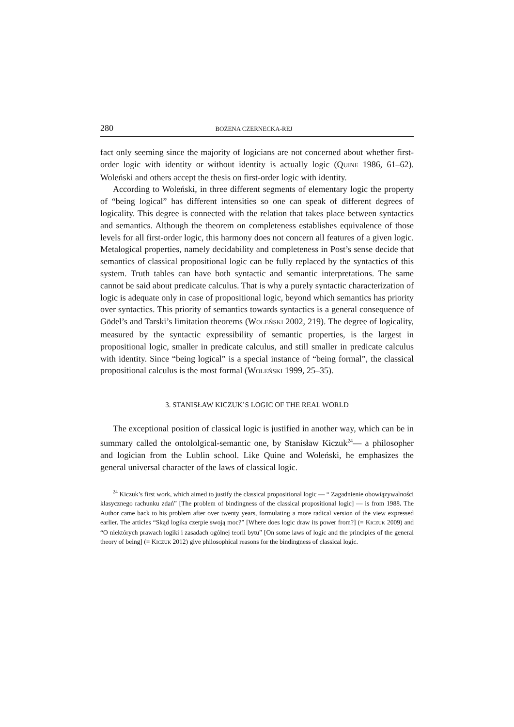280 BOŻENA CZERNECKA-REJ
fact only seeming since the majority of logicians are not concerned about whether first-order logic with identity or without identity is actually logic (QUINE 1986, 61–62). Woleński and others accept the thesis on first-order logic with identity.
According to Woleński, in three different segments of elementary logic the property of “being logical” has different intensities so one can speak of different degrees of logicality. This degree is connected with the relation that takes place between syntactics and semantics. Although the theorem on completeness establishes equivalence of those levels for all first-order logic, this harmony does not concern all features of a given logic. Metalogical pro­perties, namely decidability and completeness in Post’s sense decide that semantics of classical propositional logic can be fully replaced by the syn­tactics of this system. Truth tables can have both syntactic and semantic interpretations. The same cannot be said about predicate calculus. That is why a purely syntactic characterization of logic is adequate only in case of propositional logic, beyond which semantics has priority over syntactics. This priority of semantics towards syntactics is a general consequence of Gödel’s and Tarski’s limitation theorems (WOLEŃSKI 2002, 219). The degree of logicality, measured by the syntactic expressibility of semantic properties, is the largest in propositional logic, smaller in predicate calculus, and still smaller in predicate calculus with identity. Since “being logical” is a special instance of “being formal”, the classical propositional calculus is the most formal (WOLEŃSKI 1999, 25–35).
3. STANISŁAW KICZUK’S LOGIC OF THE REAL WORLD
The exceptional position of classical logic is justified in another way, which can be in summary called the ontololgical-semantic one, by Stanisław Kiczuk<sup>24</sup>— a philosopher and logician from the Lublin school. Like Quine and Woleński, he emphasizes the general universal character of the laws of classical logic.
<sup>24</sup> Kiczuk’s first work, which aimed to justify the classical propositional logic — “ Zagadnienie obowiązywalności klasycznego rachunku zdań” [The problem of bindingness of the classical propositional logic] — is from 1988. The Author came back to his problem after over twenty years, formulating a more radical version of the view expressed earlier. The articles “Skąd logika czerpie swoją moc?” [Where does logic draw its power from?] (= KICZUK 2009) and “O niektórych prawach logiki i zasadach ogólnej teorii bytu” [On some laws of logic and the principles of the general theory of being] (= KICZUK 2012) give philosophical reasons for the bindingness of classical logic.